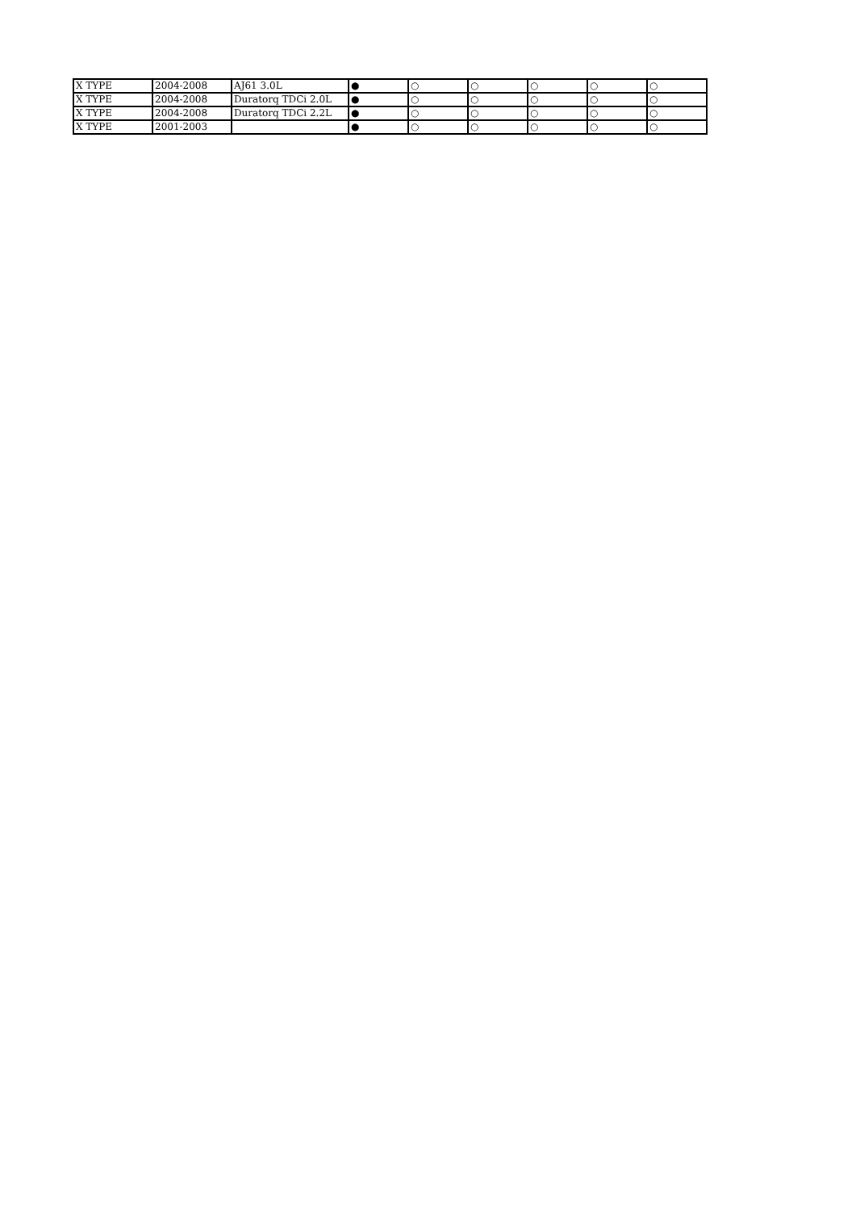| X TYPE | 2004-2008 | AJ61 3.0L | ● | ○ | ○ | ○ | ○ | ○ |
| X TYPE | 2004-2008 | Duratorq TDCi 2.0L | ● | ○ | ○ | ○ | ○ | ○ |
| X TYPE | 2004-2008 | Duratorq TDCi 2.2L | ● | ○ | ○ | ○ | ○ | ○ |
| X TYPE | 2001-2003 | | ● | ○ | ○ | ○ | ○ | ○ |